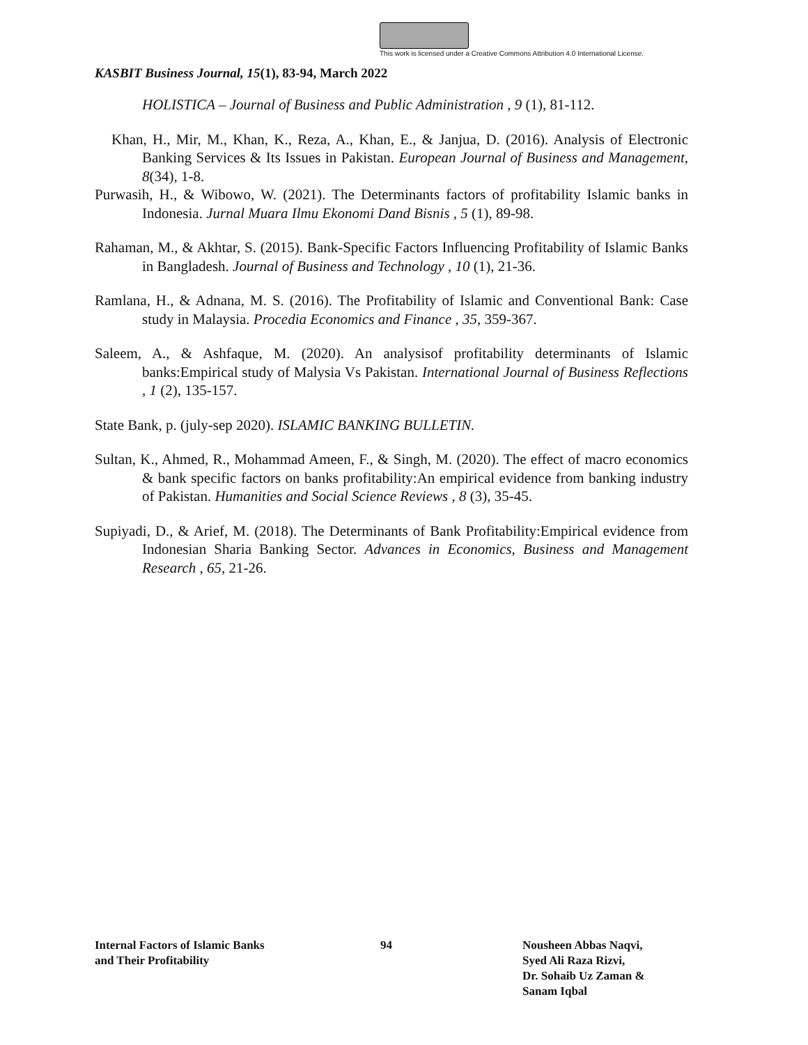This work is licensed under a Creative Commons Attribution 4.0 International License.
KASBIT Business Journal, 15(1), 83-94, March 2022
HOLISTICA – Journal of Business and Public Administration , 9 (1), 81-112.
Khan, H., Mir, M., Khan, K., Reza, A., Khan, E., & Janjua, D. (2016). Analysis of Electronic Banking Services & Its Issues in Pakistan. European Journal of Business and Management, 8(34), 1-8.
Purwasih, H., & Wibowo, W. (2021). The Determinants factors of profitability Islamic banks in Indonesia. Jurnal Muara Ilmu Ekonomi Dand Bisnis , 5 (1), 89-98.
Rahaman, M., & Akhtar, S. (2015). Bank-Specific Factors Influencing Profitability of Islamic Banks in Bangladesh. Journal of Business and Technology , 10 (1), 21-36.
Ramlana, H., & Adnana, M. S. (2016). The Profitability of Islamic and Conventional Bank: Case study in Malaysia. Procedia Economics and Finance , 35, 359-367.
Saleem, A., & Ashfaque, M. (2020). An analysisof profitability determinants of Islamic banks:Empirical study of Malysia Vs Pakistan. International Journal of Business Reflections , 1 (2), 135-157.
State Bank, p. (july-sep 2020). ISLAMIC BANKING BULLETIN.
Sultan, K., Ahmed, R., Mohammad Ameen, F., & Singh, M. (2020). The effect of macro economics & bank specific factors on banks profitability:An empirical evidence from banking industry of Pakistan. Humanities and Social Science Reviews , 8 (3), 35-45.
Supiyadi, D., & Arief, M. (2018). The Determinants of Bank Profitability:Empirical evidence from Indonesian Sharia Banking Sector. Advances in Economics, Business and Management Research , 65, 21-26.
Internal Factors of Islamic Banks
and Their Profitability
94 Nousheen Abbas Naqvi,
Syed Ali Raza Rizvi,
Dr. Sohaib Uz Zaman &
Sanam Iqbal